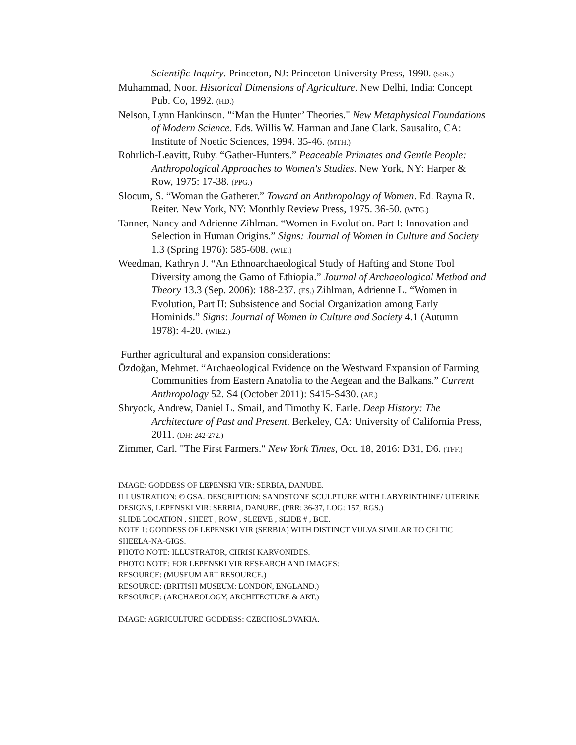Scientific Inquiry. Princeton, NJ: Princeton University Press, 1990. (SSK.)
Muhammad, Noor. Historical Dimensions of Agriculture. New Delhi, India: Concept Pub. Co, 1992. (HD.)
Nelson, Lynn Hankinson. "‘Man the Hunter’ Theories." New Metaphysical Foundations of Modern Science. Eds. Willis W. Harman and Jane Clark. Sausalito, CA: Institute of Noetic Sciences, 1994. 35-46. (MTH.)
Rohrlich-Leavitt, Ruby. “Gather-Hunters.” Peaceable Primates and Gentle People: Anthropological Approaches to Women's Studies. New York, NY: Harper & Row, 1975: 17-38. (PPG.)
Slocum, S. “Woman the Gatherer.” Toward an Anthropology of Women. Ed. Rayna R. Reiter. New York, NY: Monthly Review Press, 1975. 36-50. (WTG.)
Tanner, Nancy and Adrienne Zihlman. “Women in Evolution. Part I: Innovation and Selection in Human Origins.” Signs: Journal of Women in Culture and Society 1.3 (Spring 1976): 585-608. (WIE.)
Weedman, Kathryn J. “An Ethnoarchaeological Study of Hafting and Stone Tool Diversity among the Gamo of Ethiopia.” Journal of Archaeological Method and Theory 13.3 (Sep. 2006): 188-237. (ES.) Zihlman, Adrienne L. “Women in Evolution, Part II: Subsistence and Social Organization among Early Hominids.” Signs: Journal of Women in Culture and Society 4.1 (Autumn 1978): 4-20. (WIE2.)
Further agricultural and expansion considerations:
Özdoğan, Mehmet. “Archaeological Evidence on the Westward Expansion of Farming Communities from Eastern Anatolia to the Aegean and the Balkans.” Current Anthropology 52. S4 (October 2011): S415-S430. (AE.)
Shryock, Andrew, Daniel L. Smail, and Timothy K. Earle. Deep History: The Architecture of Past and Present. Berkeley, CA: University of California Press, 2011. (DH: 242-272.)
Zimmer, Carl. "The First Farmers." New York Times, Oct. 18, 2016: D31, D6. (TFF.)
IMAGE: GODDESS OF LEPENSKI VIR: SERBIA, DANUBE.
ILLUSTRATION: © GSA. DESCRIPTION: SANDSTONE SCULPTURE WITH LABYRINTHINE/ UTERINE DESIGNS, LEPENSKI VIR: SERBIA, DANUBE. (PRR: 36-37, LOG: 157; RGS.)
SLIDE LOCATION , SHEET , ROW , SLEEVE , SLIDE # , BCE.
NOTE 1: GODDESS OF LEPENSKI VIR (SERBIA) WITH DISTINCT VULVA SIMILAR TO CELTIC SHEELA-NA-GIGS.
PHOTO NOTE: ILLUSTRATOR, CHRISI KARVONIDES.
PHOTO NOTE: FOR LEPENSKI VIR RESEARCH AND IMAGES:
RESOURCE: (MUSEUM ART RESOURCE.)
RESOURCE: (BRITISH MUSEUM: LONDON, ENGLAND.)
RESOURCE: (ARCHAEOLOGY, ARCHITECTURE & ART.)
IMAGE: AGRICULTURE GODDESS: CZECHOSLOVAKIA.